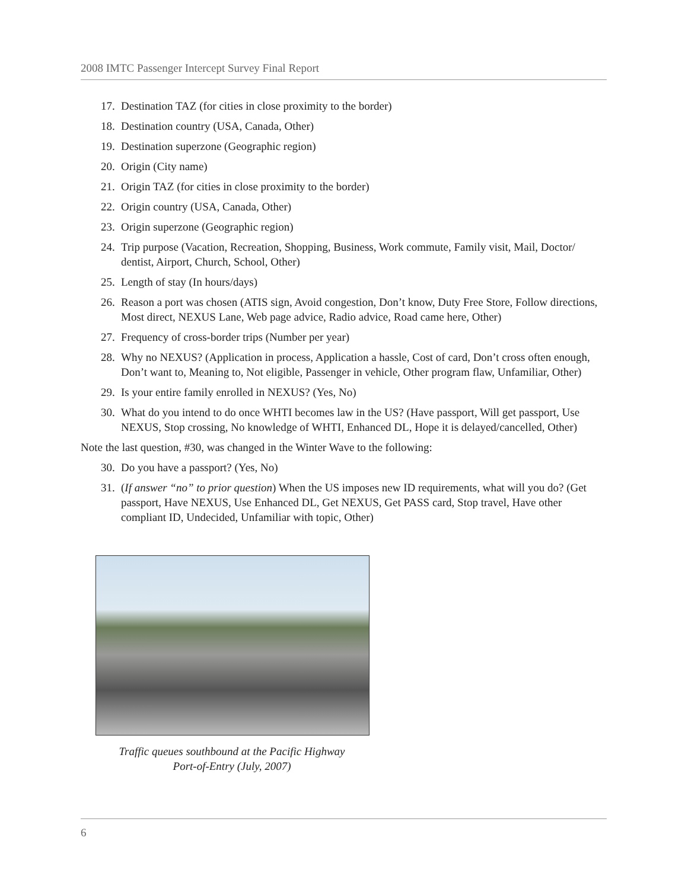2008 IMTC Passenger Intercept Survey Final Report
17. Destination TAZ (for cities in close proximity to the border)
18. Destination country (USA, Canada, Other)
19. Destination superzone (Geographic region)
20. Origin (City name)
21. Origin TAZ (for cities in close proximity to the border)
22. Origin country (USA, Canada, Other)
23. Origin superzone (Geographic region)
24. Trip purpose (Vacation, Recreation, Shopping, Business, Work commute, Family visit, Mail, Doctor/ dentist, Airport, Church, School, Other)
25. Length of stay (In hours/days)
26. Reason a port was chosen (ATIS sign, Avoid congestion, Don’t know, Duty Free Store, Follow directions, Most direct, NEXUS Lane, Web page advice, Radio advice, Road came here, Other)
27. Frequency of cross-border trips (Number per year)
28. Why no NEXUS? (Application in process, Application a hassle, Cost of card, Don’t cross often enough, Don’t want to, Meaning to, Not eligible, Passenger in vehicle, Other program flaw, Unfamiliar, Other)
29. Is your entire family enrolled in NEXUS? (Yes, No)
30. What do you intend to do once WHTI becomes law in the US? (Have passport, Will get passport, Use NEXUS, Stop crossing, No knowledge of WHTI, Enhanced DL, Hope it is delayed/cancelled, Other)
Note the last question, #30, was changed in the Winter Wave to the following:
30. Do you have a passport? (Yes, No)
31. (If answer “no” to prior question) When the US imposes new ID requirements, what will you do? (Get passport, Have NEXUS, Use Enhanced DL, Get NEXUS, Get PASS card, Stop travel, Have other compliant ID, Undecided, Unfamiliar with topic, Other)
Traffic queues southbound at the Pacific Highway
Port-of-Entry (July, 2007)
6